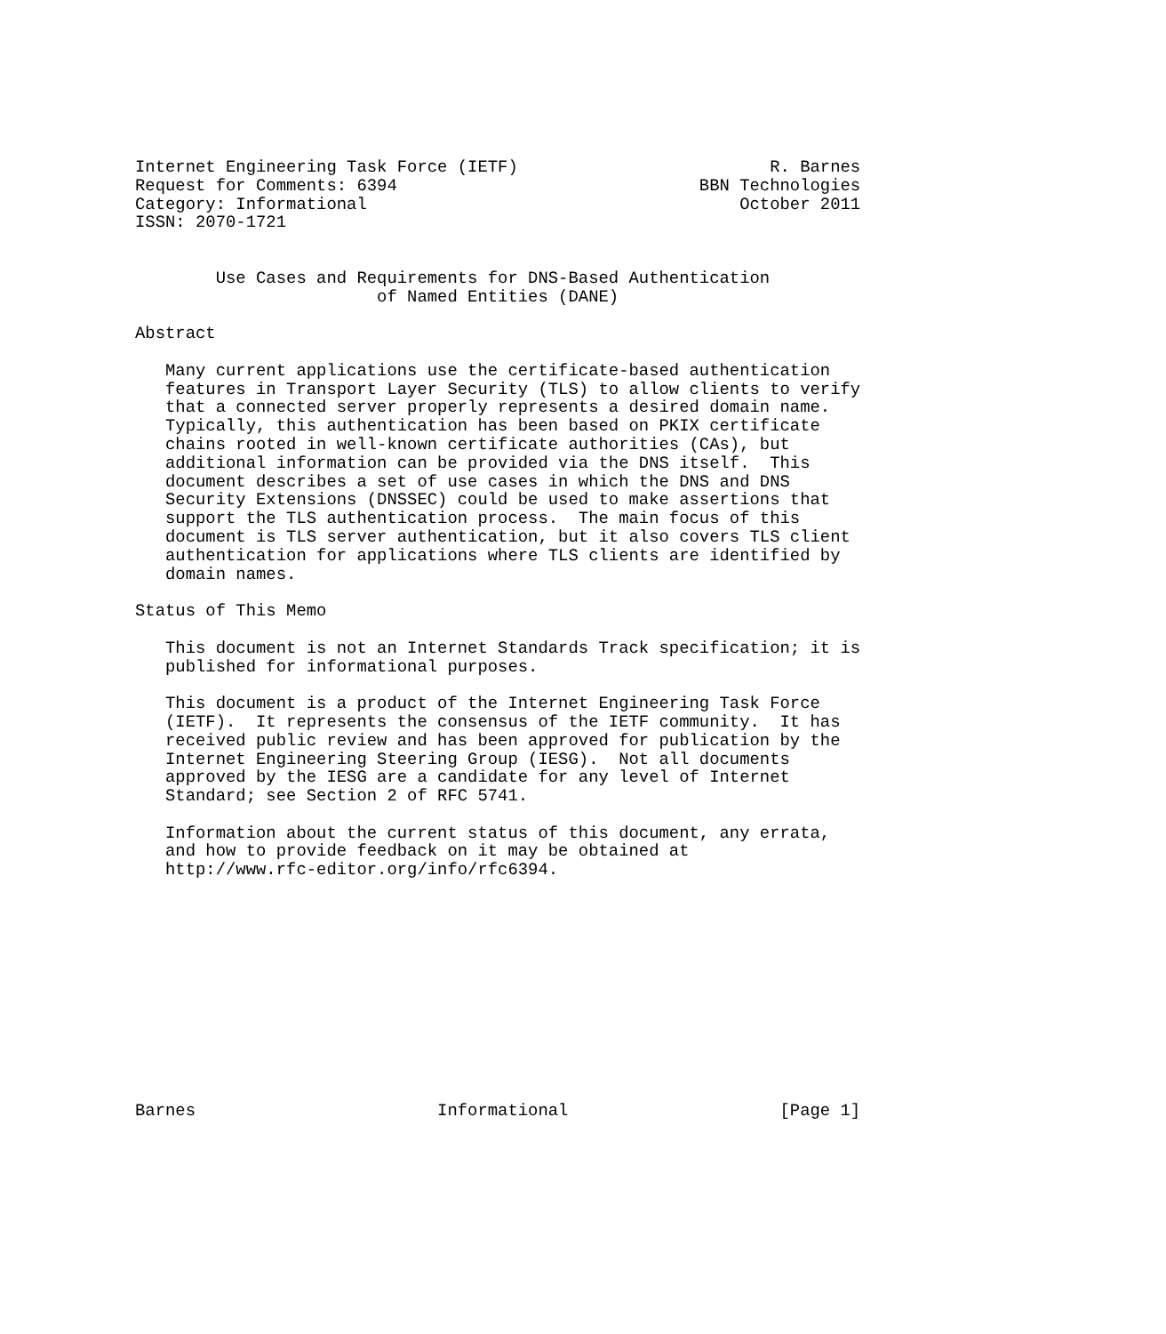Internet Engineering Task Force (IETF)                         R. Barnes
Request for Comments: 6394                              BBN Technologies
Category: Informational                                     October 2011
ISSN: 2070-1721


        Use Cases and Requirements for DNS-Based Authentication
                        of Named Entities (DANE)

Abstract

   Many current applications use the certificate-based authentication
   features in Transport Layer Security (TLS) to allow clients to verify
   that a connected server properly represents a desired domain name.
   Typically, this authentication has been based on PKIX certificate
   chains rooted in well-known certificate authorities (CAs), but
   additional information can be provided via the DNS itself.  This
   document describes a set of use cases in which the DNS and DNS
   Security Extensions (DNSSEC) could be used to make assertions that
   support the TLS authentication process.  The main focus of this
   document is TLS server authentication, but it also covers TLS client
   authentication for applications where TLS clients are identified by
   domain names.

Status of This Memo

   This document is not an Internet Standards Track specification; it is
   published for informational purposes.

   This document is a product of the Internet Engineering Task Force
   (IETF).  It represents the consensus of the IETF community.  It has
   received public review and has been approved for publication by the
   Internet Engineering Steering Group (IESG).  Not all documents
   approved by the IESG are a candidate for any level of Internet
   Standard; see Section 2 of RFC 5741.

   Information about the current status of this document, any errata,
   and how to provide feedback on it may be obtained at
   http://www.rfc-editor.org/info/rfc6394.












Barnes                        Informational                     [Page 1]